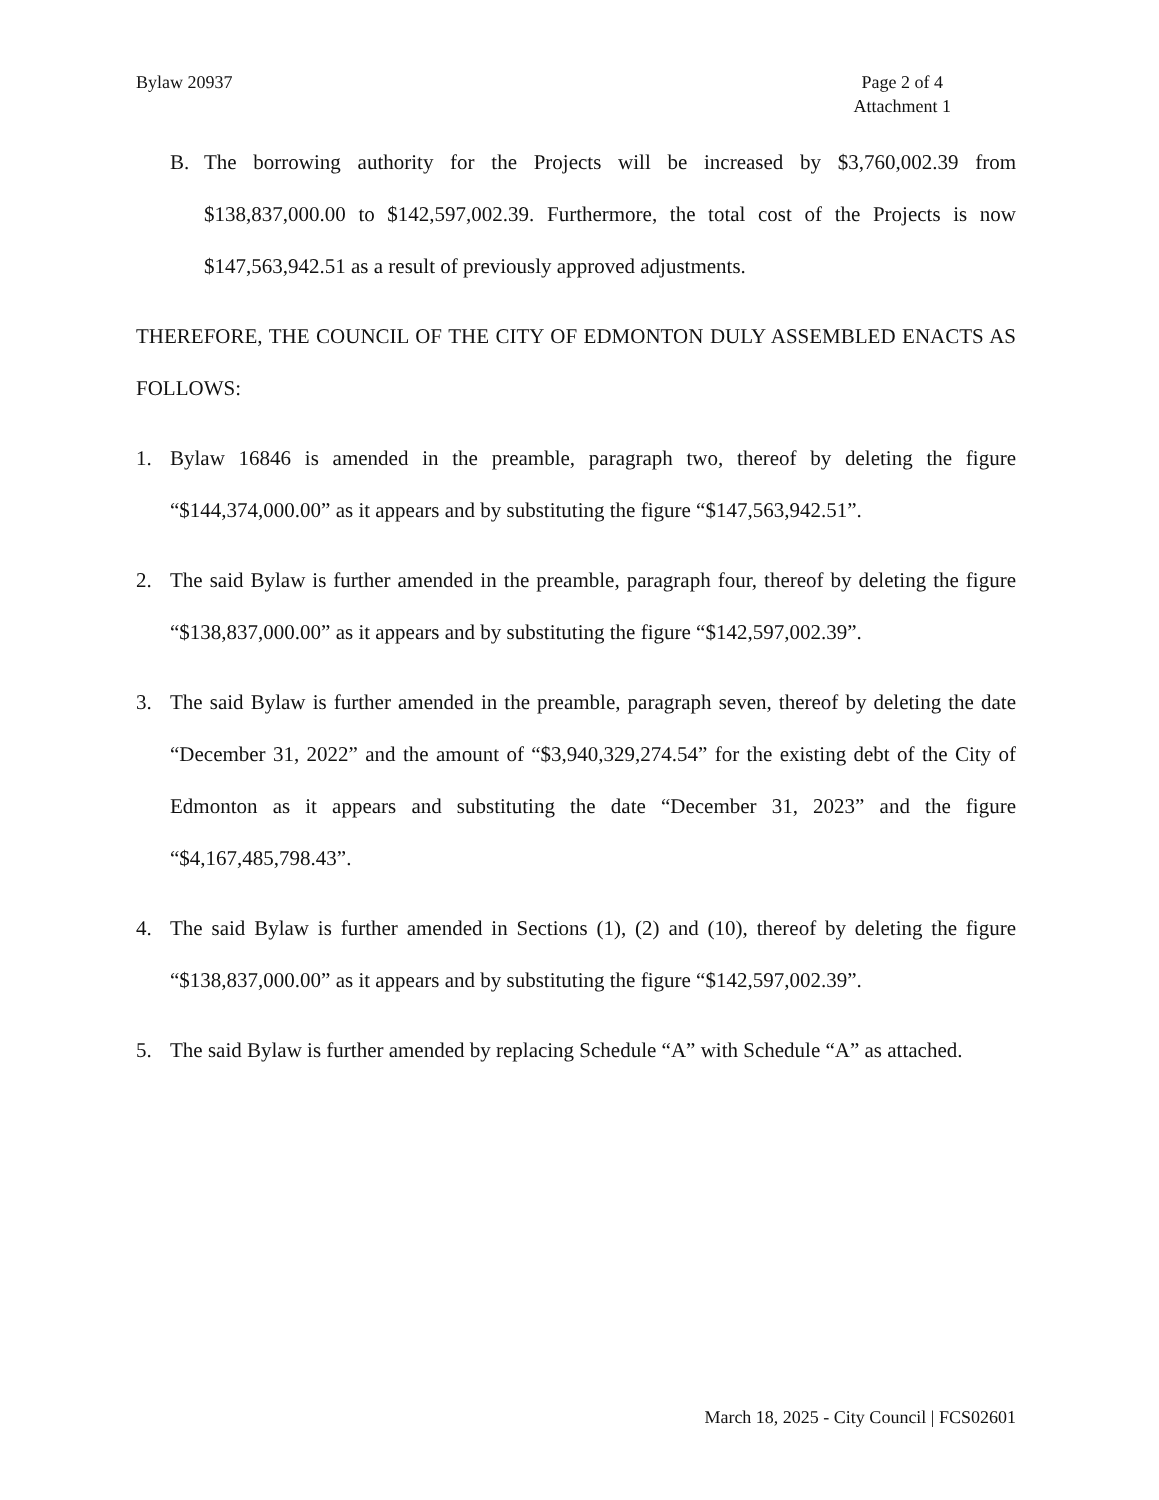Bylaw 20937 Page 2 of 4
Attachment 1
B. The borrowing authority for the Projects will be increased by $3,760,002.39 from $138,837,000.00 to $142,597,002.39. Furthermore, the total cost of the Projects is now $147,563,942.51 as a result of previously approved adjustments.
THEREFORE, THE COUNCIL OF THE CITY OF EDMONTON DULY ASSEMBLED ENACTS AS FOLLOWS:
1. Bylaw 16846 is amended in the preamble, paragraph two, thereof by deleting the figure “$144,374,000.00” as it appears and by substituting the figure “$147,563,942.51”.
2. The said Bylaw is further amended in the preamble, paragraph four, thereof by deleting the figure “$138,837,000.00” as it appears and by substituting the figure “$142,597,002.39”.
3. The said Bylaw is further amended in the preamble, paragraph seven, thereof by deleting the date “December 31, 2022” and the amount of “$3,940,329,274.54” for the existing debt of the City of Edmonton as it appears and substituting the date “December 31, 2023” and the figure “$4,167,485,798.43”.
4. The said Bylaw is further amended in Sections (1), (2) and (10), thereof by deleting the figure “$138,837,000.00” as it appears and by substituting the figure “$142,597,002.39”.
5. The said Bylaw is further amended by replacing Schedule “A” with Schedule “A” as attached.
March 18, 2025 - City Council | FCS02601